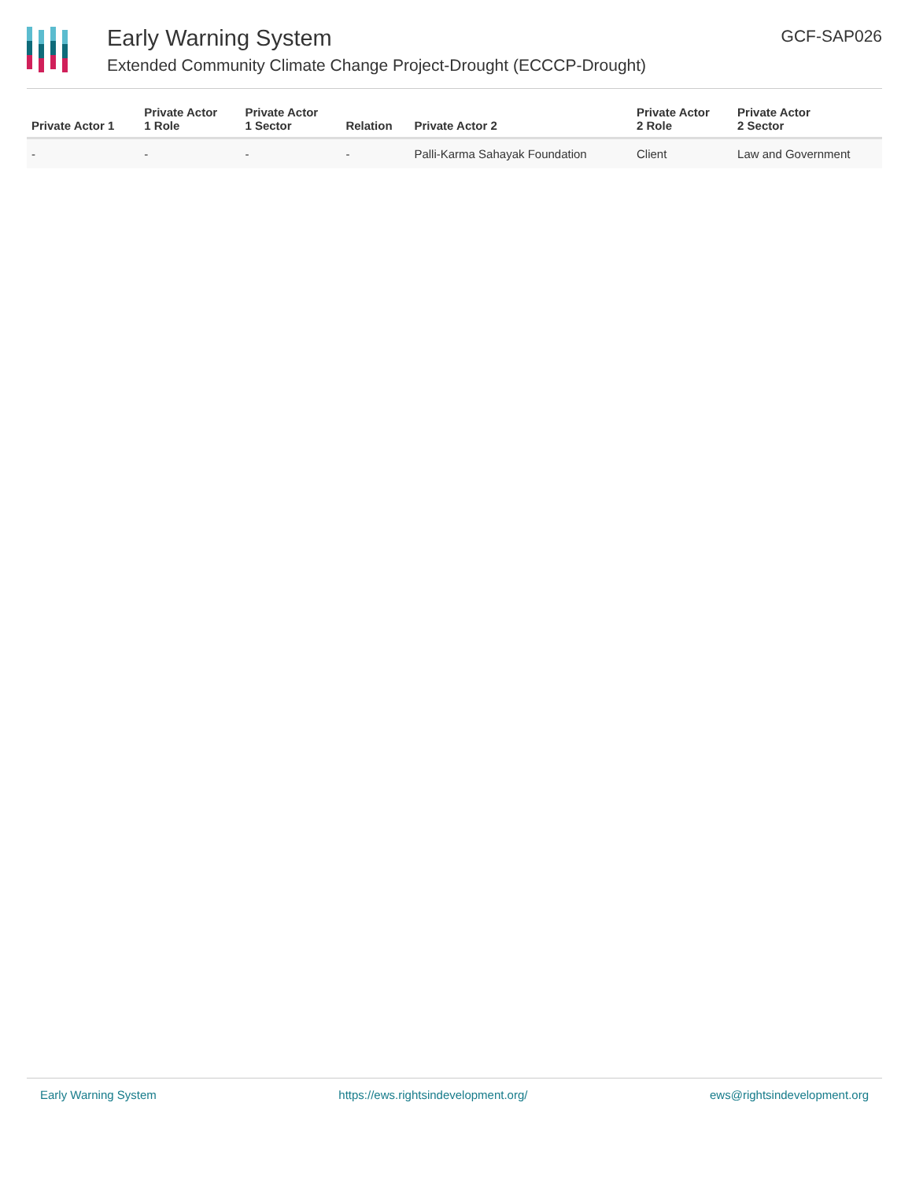Early Warning System
Extended Community Climate Change Project-Drought (ECCCP-Drought)
GCF-SAP026
| Private Actor 1 | Private Actor 1 Role | Private Actor 1 Sector | Relation | Private Actor 2 | Private Actor 2 Role | Private Actor 2 Sector |
| --- | --- | --- | --- | --- | --- | --- |
| - | - | - | - | Palli-Karma Sahayak Foundation | Client | Law and Government |
Early Warning System https://ews.rightsindevelopment.org/ ews@rightsindevelopment.org